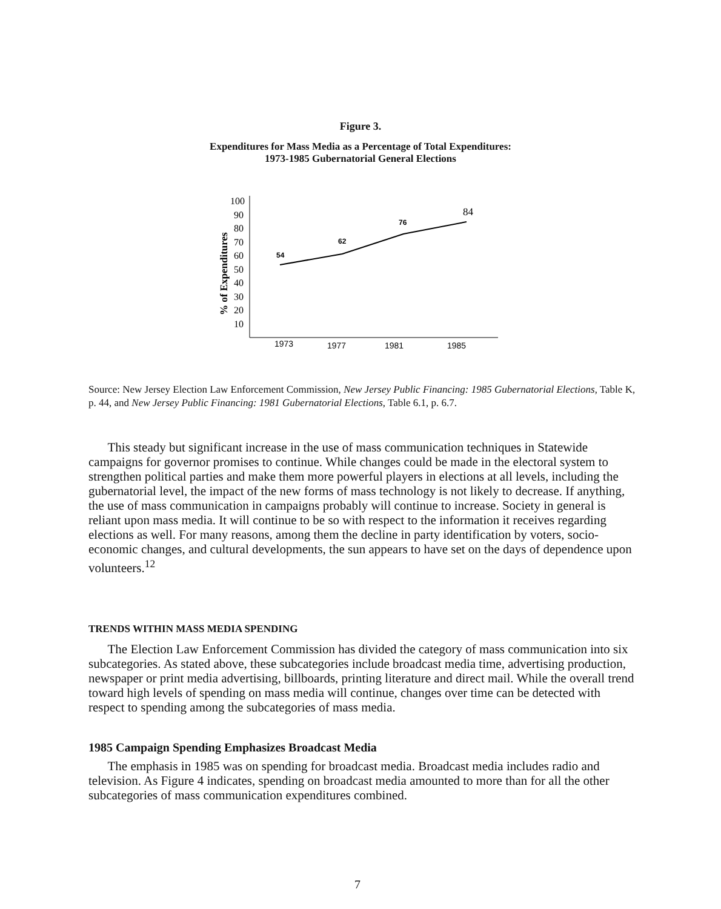Figure 3.
Expenditures for Mass Media as a Percentage of Total Expenditures:
1973-1985 Gubernatorial General Elections
% of Expenditures
100
90
80
70
60
50
40
30
20
10
54
62
76
84
1973
1977
1981
1985
Source: New Jersey Election Law Enforcement Commission, New Jersey Public Financing: 1985 Gubernatorial Elections, Table K, p. 44, and New Jersey Public Financing: 1981 Gubernatorial Elections, Table 6.1, p. 6.7.
This steady but significant increase in the use of mass communication techniques in Statewide campaigns for governor promises to continue. While changes could be made in the electoral system to strengthen political parties and make them more powerful players in elections at all levels, including the gubernatorial level, the impact of the new forms of mass technology is not likely to decrease. If anything, the use of mass communication in campaigns probably will continue to increase. Society in general is reliant upon mass media. It will continue to be so with respect to the information it receives regarding elections as well. For many reasons, among them the decline in party identification by voters, socio-economic changes, and cultural developments, the sun appears to have set on the days of dependence upon volunteers.<sup>12</sup>
TRENDS WITHIN MASS MEDIA SPENDING
The Election Law Enforcement Commission has divided the category of mass communication into six subcategories. As stated above, these subcategories include broadcast media time, advertising production, newspaper or print media advertising, billboards, printing literature and direct mail. While the overall trend toward high levels of spending on mass media will continue, changes over time can be detected with respect to spending among the subcategories of mass media.
1985 Campaign Spending Emphasizes Broadcast Media
The emphasis in 1985 was on spending for broadcast media. Broadcast media includes radio and television. As Figure 4 indicates, spending on broadcast media amounted to more than for all the other subcategories of mass communication expenditures combined.
7